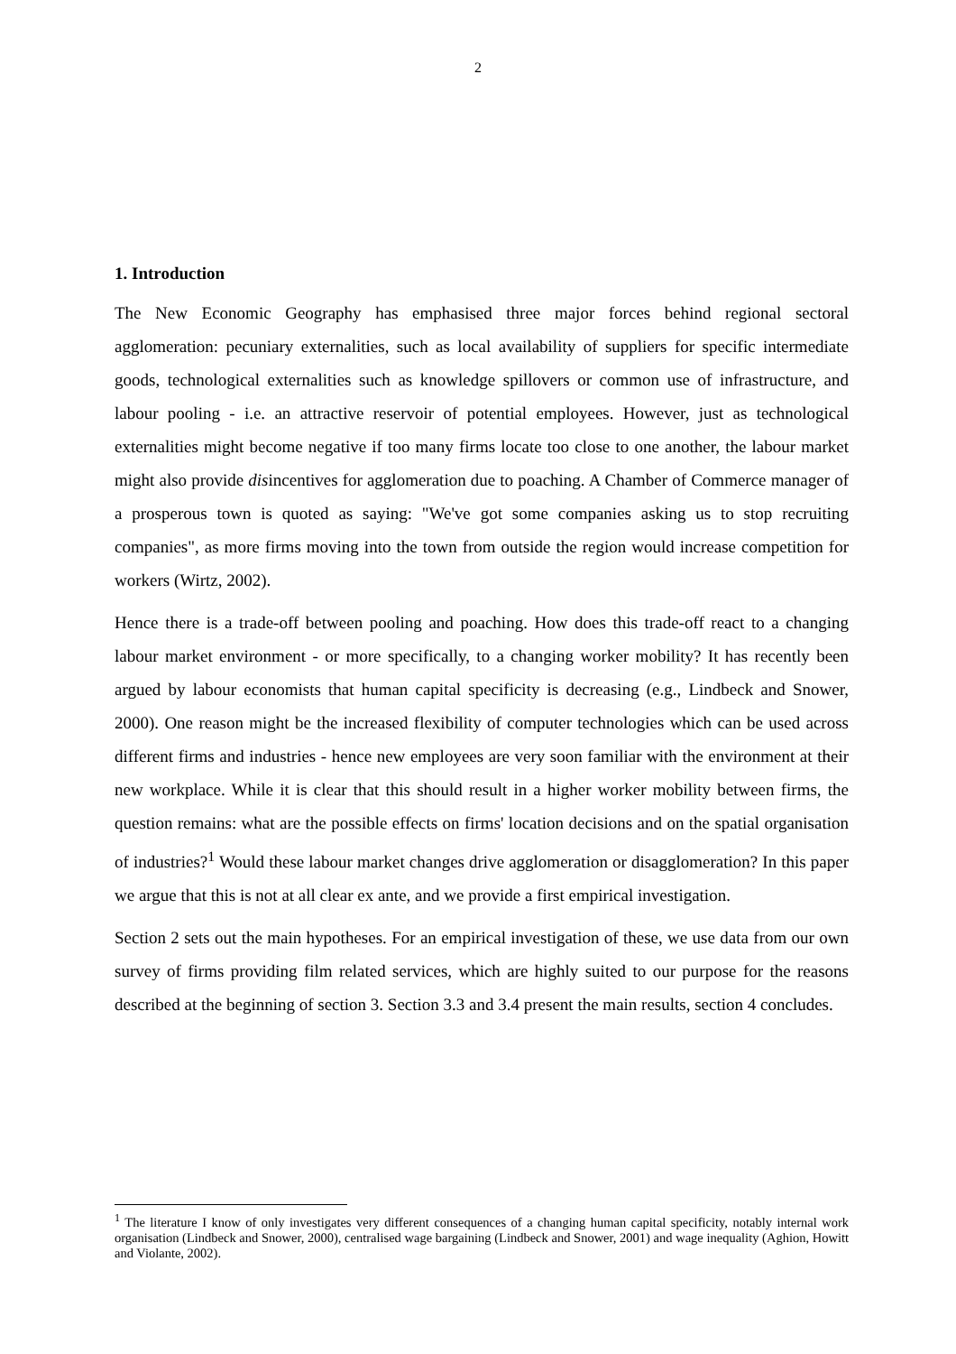2
1. Introduction
The New Economic Geography has emphasised three major forces behind regional sectoral agglomeration: pecuniary externalities, such as local availability of suppliers for specific intermediate goods, technological externalities such as knowledge spillovers or common use of infrastructure, and labour pooling - i.e. an attractive reservoir of potential employees. However, just as technological externalities might become negative if too many firms locate too close to one another, the labour market might also provide disincentives for agglomeration due to poaching. A Chamber of Commerce manager of a prosperous town is quoted as saying: "We've got some companies asking us to stop recruiting companies", as more firms moving into the town from outside the region would increase competition for workers (Wirtz, 2002).
Hence there is a trade-off between pooling and poaching. How does this trade-off react to a changing labour market environment - or more specifically, to a changing worker mobility? It has recently been argued by labour economists that human capital specificity is decreasing (e.g., Lindbeck and Snower, 2000). One reason might be the increased flexibility of computer technologies which can be used across different firms and industries - hence new employees are very soon familiar with the environment at their new workplace. While it is clear that this should result in a higher worker mobility between firms, the question remains: what are the possible effects on firms' location decisions and on the spatial organisation of industries?<sup>1</sup> Would these labour market changes drive agglomeration or disagglomeration? In this paper we argue that this is not at all clear ex ante, and we provide a first empirical investigation.
Section 2 sets out the main hypotheses. For an empirical investigation of these, we use data from our own survey of firms providing film related services, which are highly suited to our purpose for the reasons described at the beginning of section 3. Section 3.3 and 3.4 present the main results, section 4 concludes.
<sup>1</sup> The literature I know of only investigates very different consequences of a changing human capital specificity, notably internal work organisation (Lindbeck and Snower, 2000), centralised wage bargaining (Lindbeck and Snower, 2001) and wage inequality (Aghion, Howitt and Violante, 2002).